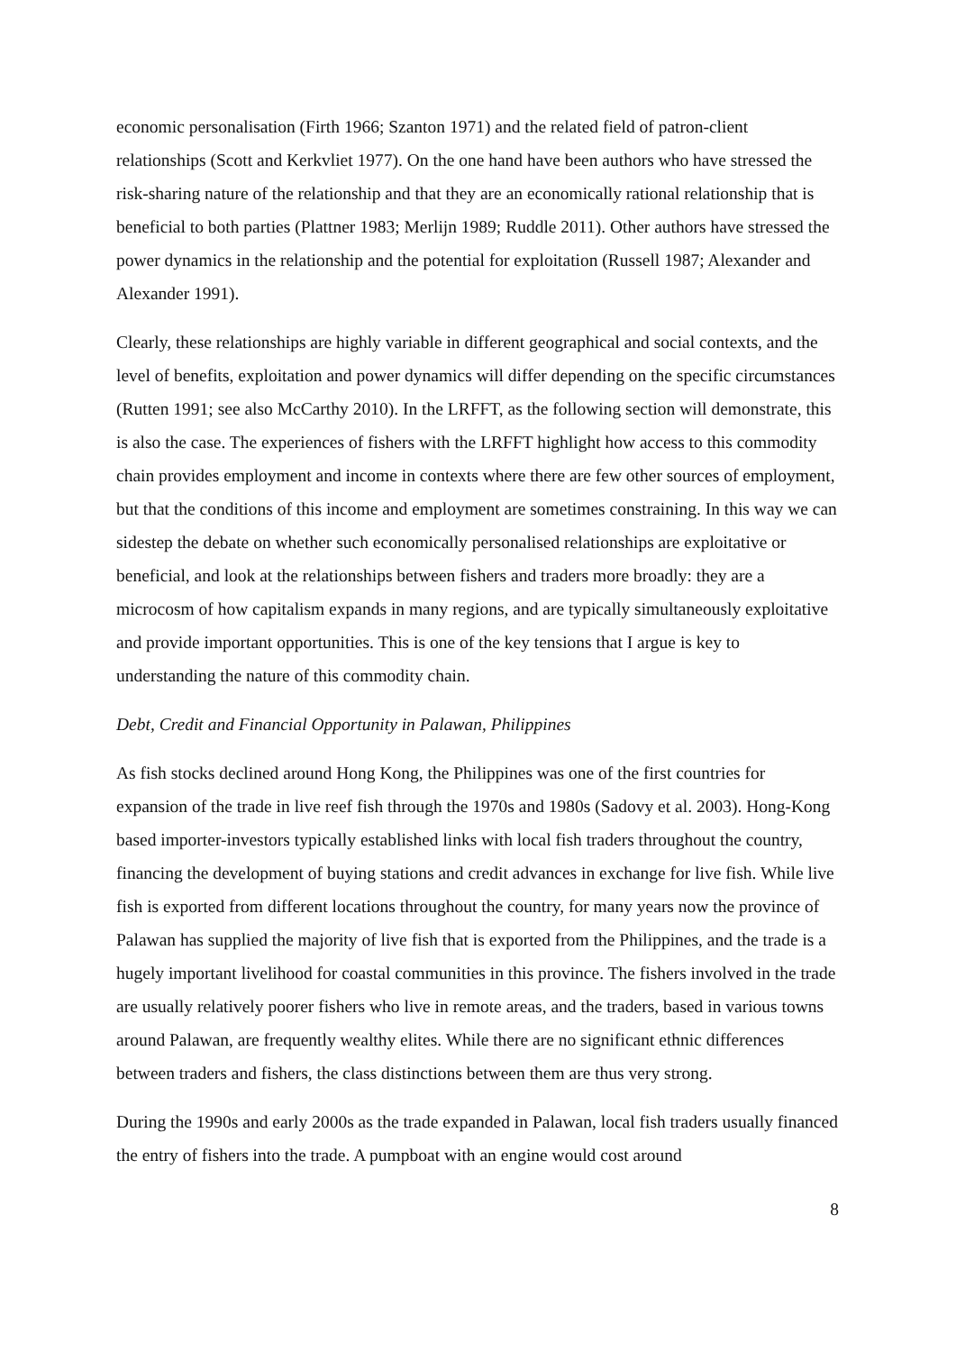economic personalisation (Firth 1966; Szanton 1971) and the related field of patron-client relationships (Scott and Kerkvliet 1977). On the one hand have been authors who have stressed the risk-sharing nature of the relationship and that they are an economically rational relationship that is beneficial to both parties (Plattner 1983; Merlijn 1989; Ruddle 2011). Other authors have stressed the power dynamics in the relationship and the potential for exploitation (Russell 1987; Alexander and Alexander 1991).
Clearly, these relationships are highly variable in different geographical and social contexts, and the level of benefits, exploitation and power dynamics will differ depending on the specific circumstances (Rutten 1991; see also McCarthy 2010). In the LRFFT, as the following section will demonstrate, this is also the case. The experiences of fishers with the LRFFT highlight how access to this commodity chain provides employment and income in contexts where there are few other sources of employment, but that the conditions of this income and employment are sometimes constraining. In this way we can sidestep the debate on whether such economically personalised relationships are exploitative or beneficial, and look at the relationships between fishers and traders more broadly: they are a microcosm of how capitalism expands in many regions, and are typically simultaneously exploitative and provide important opportunities. This is one of the key tensions that I argue is key to understanding the nature of this commodity chain.
Debt, Credit and Financial Opportunity in Palawan, Philippines
As fish stocks declined around Hong Kong, the Philippines was one of the first countries for expansion of the trade in live reef fish through the 1970s and 1980s (Sadovy et al. 2003). Hong-Kong based importer-investors typically established links with local fish traders throughout the country, financing the development of buying stations and credit advances in exchange for live fish. While live fish is exported from different locations throughout the country, for many years now the province of Palawan has supplied the majority of live fish that is exported from the Philippines, and the trade is a hugely important livelihood for coastal communities in this province. The fishers involved in the trade are usually relatively poorer fishers who live in remote areas, and the traders, based in various towns around Palawan, are frequently wealthy elites. While there are no significant ethnic differences between traders and fishers, the class distinctions between them are thus very strong.
During the 1990s and early 2000s as the trade expanded in Palawan, local fish traders usually financed the entry of fishers into the trade. A pumpboat with an engine would cost around
8